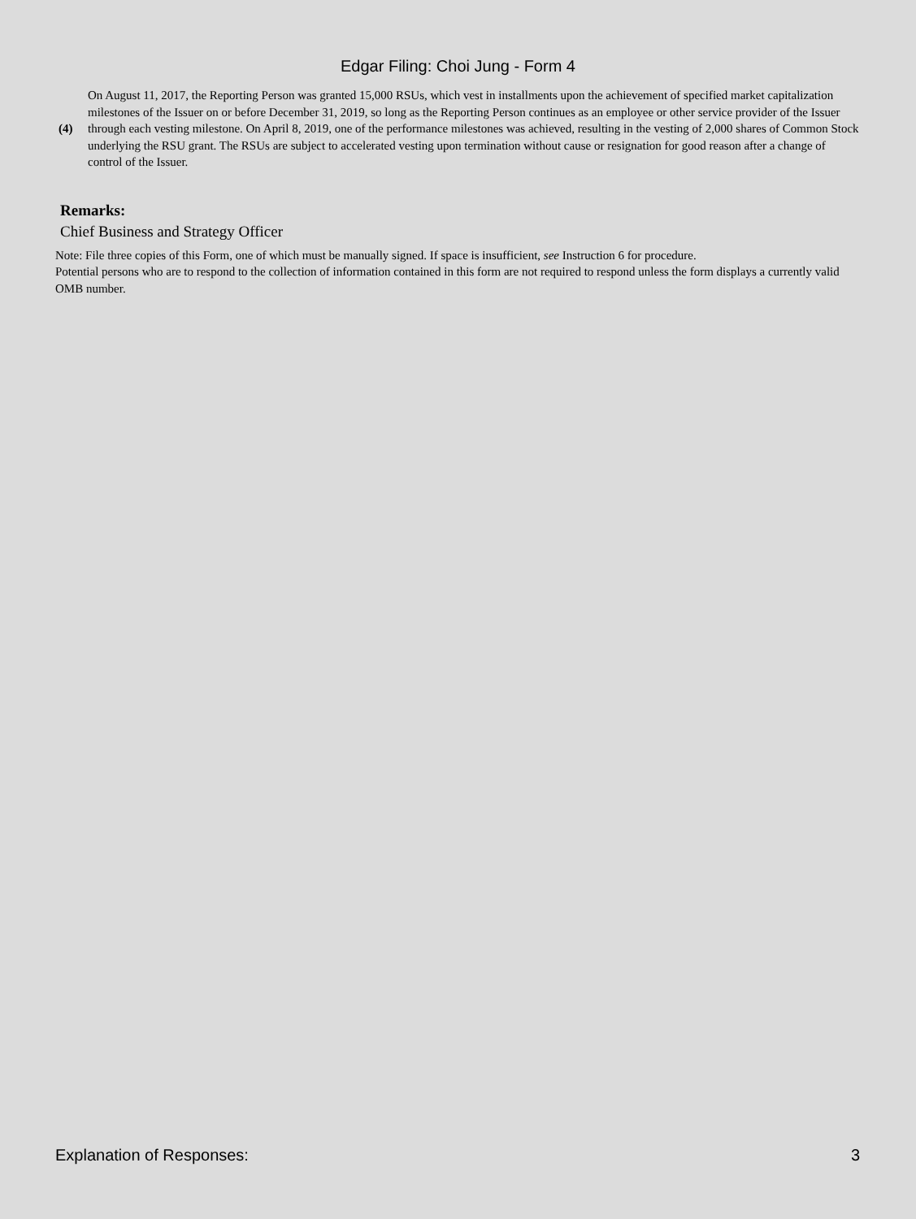Edgar Filing: Choi Jung - Form 4
(4)
On August 11, 2017, the Reporting Person was granted 15,000 RSUs, which vest in installments upon the achievement of specified market capitalization milestones of the Issuer on or before December 31, 2019, so long as the Reporting Person continues as an employee or other service provider of the Issuer through each vesting milestone. On April 8, 2019, one of the performance milestones was achieved, resulting in the vesting of 2,000 shares of Common Stock underlying the RSU grant. The RSUs are subject to accelerated vesting upon termination without cause or resignation for good reason after a change of control of the Issuer.
Remarks:
Chief Business and Strategy Officer
Note: File three copies of this Form, one of which must be manually signed. If space is insufficient, see Instruction 6 for procedure.
Potential persons who are to respond to the collection of information contained in this form are not required to respond unless the form displays a currently valid OMB number.
Explanation of Responses: 3